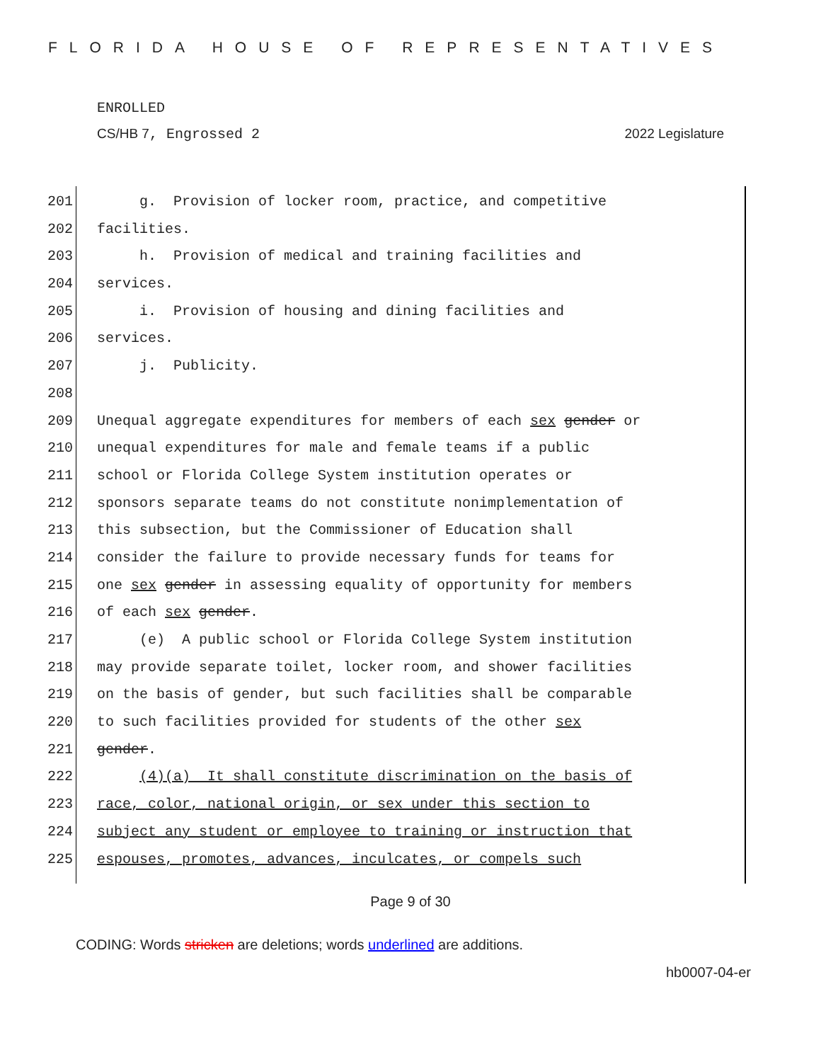FLORIDA HOUSE OF REPRESENTATIVES
ENROLLED
CS/HB 7, Engrossed 2 2022 Legislature
201 g. Provision of locker room, practice, and competitive
202 facilities.
203 h. Provision of medical and training facilities and
204 services.
205 i. Provision of housing and dining facilities and
206 services.
207 j. Publicity.
208
209 Unequal aggregate expenditures for members of each sex gender or
210 unequal expenditures for male and female teams if a public
211 school or Florida College System institution operates or
212 sponsors separate teams do not constitute nonimplementation of
213 this subsection, but the Commissioner of Education shall
214 consider the failure to provide necessary funds for teams for
215 one sex gender in assessing equality of opportunity for members
216 of each sex gender.
217 (e) A public school or Florida College System institution
218 may provide separate toilet, locker room, and shower facilities
219 on the basis of gender, but such facilities shall be comparable
220 to such facilities provided for students of the other sex
221 gender.
222 (4)(a) It shall constitute discrimination on the basis of
223 race, color, national origin, or sex under this section to
224 subject any student or employee to training or instruction that
225 espouses, promotes, advances, inculcates, or compels such
Page 9 of 30
CODING: Words stricken are deletions; words underlined are additions.
hb0007-04-er